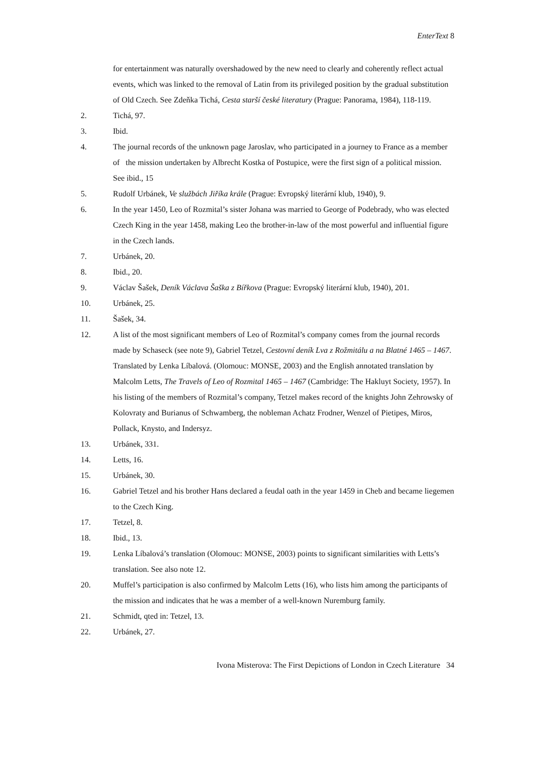EnterText 8
for entertainment was naturally overshadowed by the new need to clearly and coherently reflect actual events, which was linked to the removal of Latin from its privileged position by the gradual substitution of Old Czech. See Zdeňka Tichá, Cesta starší české literatury (Prague: Panorama, 1984), 118-119.
2. Tichá, 97.
3. Ibid.
4. The journal records of the unknown page Jaroslav, who participated in a journey to France as a member of the mission undertaken by Albrecht Kostka of Postupice, were the first sign of a political mission. See ibid., 15
5. Rudolf Urbánek, Ve službách Jiříka krále (Prague: Evropský literární klub, 1940), 9.
6. In the year 1450, Leo of Rozmital’s sister Johana was married to George of Podebrady, who was elected Czech King in the year 1458, making Leo the brother-in-law of the most powerful and influential figure in the Czech lands.
7. Urbánek, 20.
8. Ibid., 20.
9. Václav Šašek, Deník Václava Šaška z Bířkova (Prague: Evropský literární klub, 1940), 201.
10. Urbánek, 25.
11. Šašek, 34.
12. A list of the most significant members of Leo of Rozmital’s company comes from the journal records made by Schaseck (see note 9), Gabriel Tetzel, Cestovní deník Lva z Rožmitálu a na Blatné 1465 – 1467. Translated by Lenka Líbalová. (Olomouc: MONSE, 2003) and the English annotated translation by Malcolm Letts, The Travels of Leo of Rozmital 1465 – 1467 (Cambridge: The Hakluyt Society, 1957). In his listing of the members of Rozmital’s company, Tetzel makes record of the knights John Zehrowsky of Kolovraty and Burianus of Schwamberg, the nobleman Achatz Frodner, Wenzel of Pietipes, Miros, Pollack, Knysto, and Indersyz.
13. Urbánek, 331.
14. Letts, 16.
15. Urbánek, 30.
16. Gabriel Tetzel and his brother Hans declared a feudal oath in the year 1459 in Cheb and became liegemen to the Czech King.
17. Tetzel, 8.
18. Ibid., 13.
19. Lenka Líbalová’s translation (Olomouc: MONSE, 2003) points to significant similarities with Letts’s translation. See also note 12.
20. Muffel’s participation is also confirmed by Malcolm Letts (16), who lists him among the participants of the mission and indicates that he was a member of a well-known Nuremburg family.
21. Schmidt, qted in: Tetzel, 13.
22. Urbánek, 27.
Ivona Misterova: The First Depictions of London in Czech Literature 34